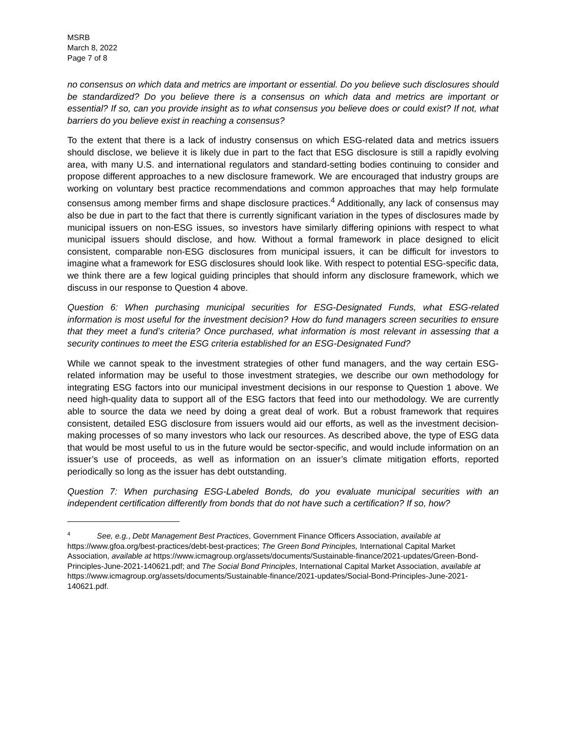MSRB
March 8, 2022
Page 7 of 8
no consensus on which data and metrics are important or essential. Do you believe such disclosures should be standardized? Do you believe there is a consensus on which data and metrics are important or essential? If so, can you provide insight as to what consensus you believe does or could exist? If not, what barriers do you believe exist in reaching a consensus?
To the extent that there is a lack of industry consensus on which ESG-related data and metrics issuers should disclose, we believe it is likely due in part to the fact that ESG disclosure is still a rapidly evolving area, with many U.S. and international regulators and standard-setting bodies continuing to consider and propose different approaches to a new disclosure framework. We are encouraged that industry groups are working on voluntary best practice recommendations and common approaches that may help formulate consensus among member firms and shape disclosure practices.<sup>4</sup> Additionally, any lack of consensus may also be due in part to the fact that there is currently significant variation in the types of disclosures made by municipal issuers on non-ESG issues, so investors have similarly differing opinions with respect to what municipal issuers should disclose, and how. Without a formal framework in place designed to elicit consistent, comparable non-ESG disclosures from municipal issuers, it can be difficult for investors to imagine what a framework for ESG disclosures should look like. With respect to potential ESG-specific data, we think there are a few logical guiding principles that should inform any disclosure framework, which we discuss in our response to Question 4 above.
Question 6: When purchasing municipal securities for ESG-Designated Funds, what ESG-related information is most useful for the investment decision? How do fund managers screen securities to ensure that they meet a fund’s criteria? Once purchased, what information is most relevant in assessing that a security continues to meet the ESG criteria established for an ESG-Designated Fund?
While we cannot speak to the investment strategies of other fund managers, and the way certain ESG-related information may be useful to those investment strategies, we describe our own methodology for integrating ESG factors into our municipal investment decisions in our response to Question 1 above. We need high-quality data to support all of the ESG factors that feed into our methodology. We are currently able to source the data we need by doing a great deal of work. But a robust framework that requires consistent, detailed ESG disclosure from issuers would aid our efforts, as well as the investment decision-making processes of so many investors who lack our resources. As described above, the type of ESG data that would be most useful to us in the future would be sector-specific, and would include information on an issuer’s use of proceeds, as well as information on an issuer’s climate mitigation efforts, reported periodically so long as the issuer has debt outstanding.
Question 7: When purchasing ESG-Labeled Bonds, do you evaluate municipal securities with an independent certification differently from bonds that do not have such a certification? If so, how?
<sup>4</sup> See, e.g., Debt Management Best Practices, Government Finance Officers Association, available at https://www.gfoa.org/best-practices/debt-best-practices; The Green Bond Principles, International Capital Market Association, available at https://www.icmagroup.org/assets/documents/Sustainable-finance/2021-updates/Green-Bond-Principles-June-2021-140621.pdf; and The Social Bond Principles, International Capital Market Association, available at
https://www.icmagroup.org/assets/documents/Sustainable-finance/2021-updates/Social-Bond-Principles-June-2021-140621.pdf.